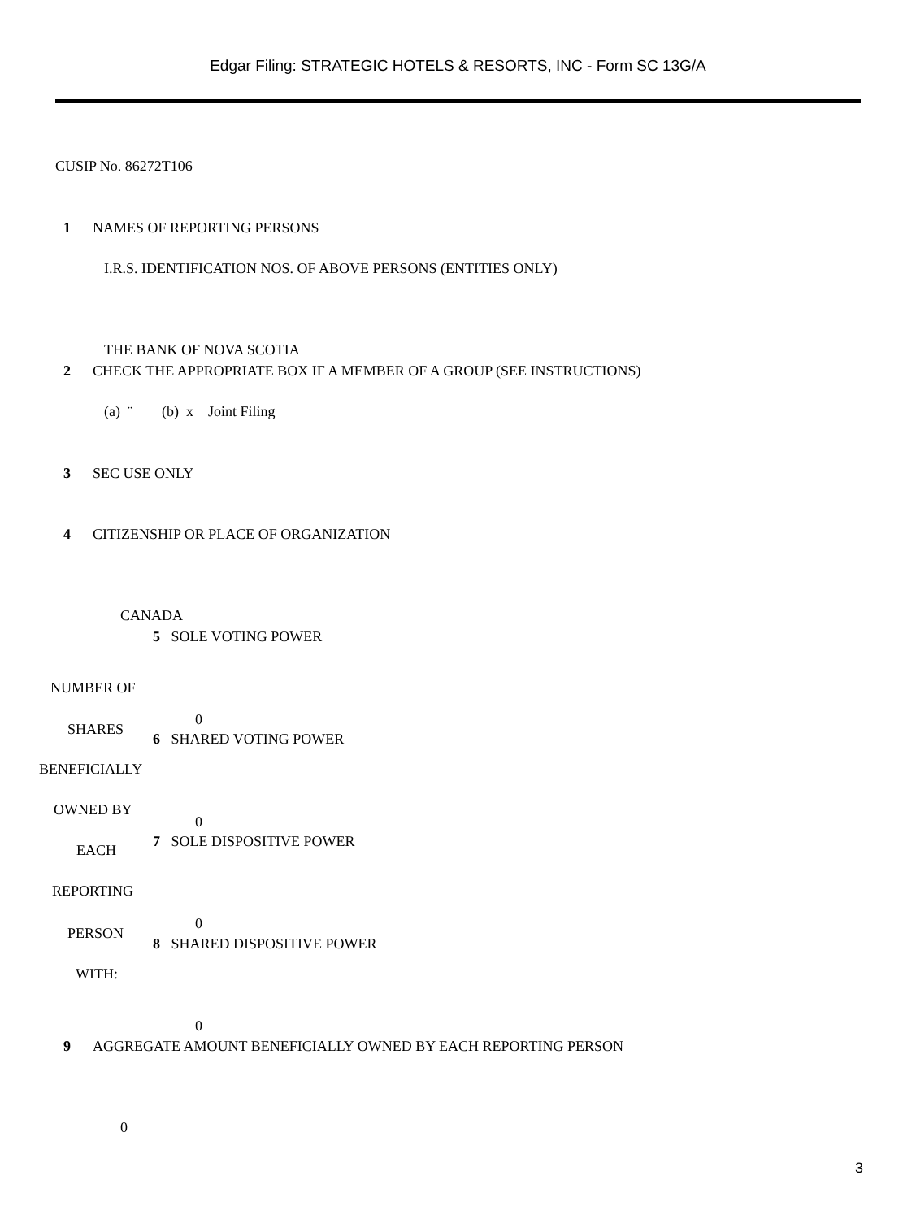Edgar Filing: STRATEGIC HOTELS & RESORTS, INC - Form SC 13G/A
CUSIP No. 86272T106
1 NAMES OF REPORTING PERSONS
I.R.S. IDENTIFICATION NOS. OF ABOVE PERSONS (ENTITIES ONLY)
THE BANK OF NOVA SCOTIA
2 CHECK THE APPROPRIATE BOX IF A MEMBER OF A GROUP (SEE INSTRUCTIONS)
(a) ¨ (b) x Joint Filing
3 SEC USE ONLY
4 CITIZENSHIP OR PLACE OF ORGANIZATION
CANADA
5 SOLE VOTING POWER
NUMBER OF
0
SHARES
6 SHARED VOTING POWER
BENEFICIALLY
OWNED BY
0
7 SOLE DISPOSITIVE POWER
EACH
REPORTING
0
PERSON
8 SHARED DISPOSITIVE POWER
WITH:
0
9 AGGREGATE AMOUNT BENEFICIALLY OWNED BY EACH REPORTING PERSON
0
3